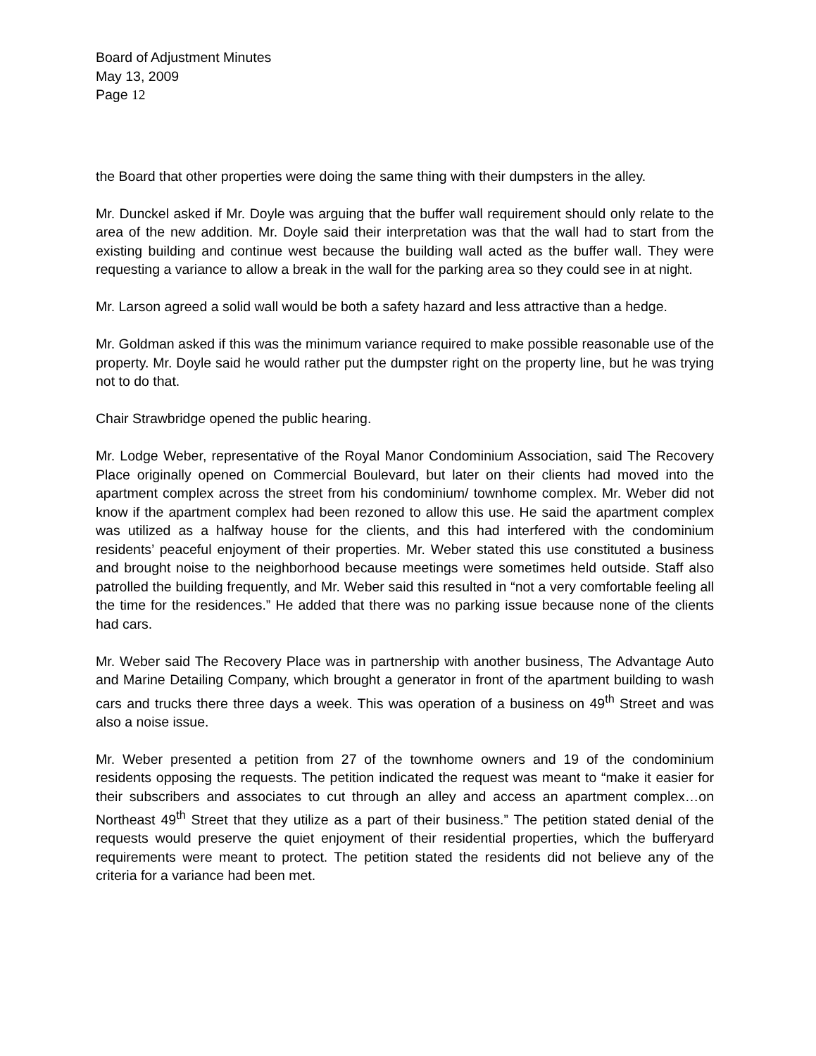Board of Adjustment Minutes
May 13, 2009
Page 12
the Board that other properties were doing the same thing with their dumpsters in the alley.
Mr. Dunckel asked if Mr. Doyle was arguing that the buffer wall requirement should only relate to the area of the new addition. Mr. Doyle said their interpretation was that the wall had to start from the existing building and continue west because the building wall acted as the buffer wall. They were requesting a variance to allow a break in the wall for the parking area so they could see in at night.
Mr. Larson agreed a solid wall would be both a safety hazard and less attractive than a hedge.
Mr. Goldman asked if this was the minimum variance required to make possible reasonable use of the property. Mr. Doyle said he would rather put the dumpster right on the property line, but he was trying not to do that.
Chair Strawbridge opened the public hearing.
Mr. Lodge Weber, representative of the Royal Manor Condominium Association, said The Recovery Place originally opened on Commercial Boulevard, but later on their clients had moved into the apartment complex across the street from his condominium/ townhome complex. Mr. Weber did not know if the apartment complex had been rezoned to allow this use. He said the apartment complex was utilized as a halfway house for the clients, and this had interfered with the condominium residents’ peaceful enjoyment of their properties. Mr. Weber stated this use constituted a business and brought noise to the neighborhood because meetings were sometimes held outside. Staff also patrolled the building frequently, and Mr. Weber said this resulted in “not a very comfortable feeling all the time for the residences.” He added that there was no parking issue because none of the clients had cars.
Mr. Weber said The Recovery Place was in partnership with another business, The Advantage Auto and Marine Detailing Company, which brought a generator in front of the apartment building to wash cars and trucks there three days a week. This was operation of a business on 49<sup>th</sup> Street and was also a noise issue.
Mr. Weber presented a petition from 27 of the townhome owners and 19 of the condominium residents opposing the requests. The petition indicated the request was meant to “make it easier for their subscribers and associates to cut through an alley and access an apartment complex…on Northeast 49<sup>th</sup> Street that they utilize as a part of their business.” The petition stated denial of the requests would preserve the quiet enjoyment of their residential properties, which the bufferyard requirements were meant to protect. The petition stated the residents did not believe any of the criteria for a variance had been met.